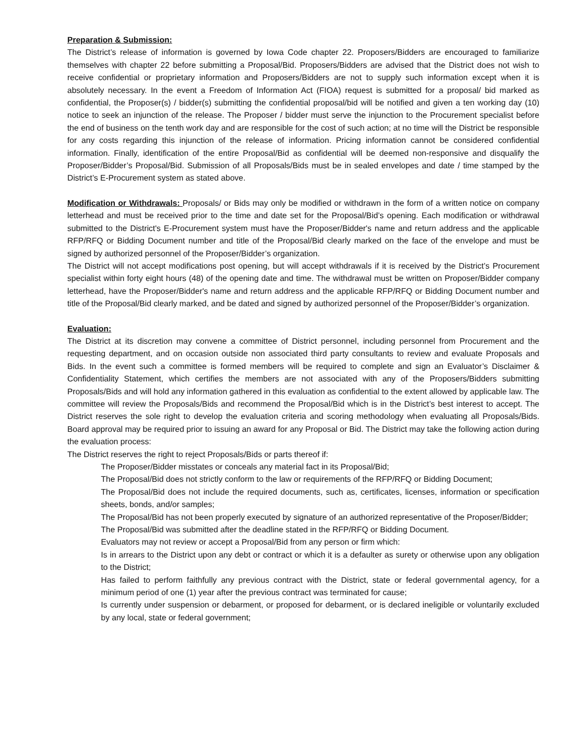Preparation & Submission:
The District’s release of information is governed by Iowa Code chapter 22. Proposers/Bidders are encouraged to familiarize themselves with chapter 22 before submitting a Proposal/Bid. Proposers/Bidders are advised that the District does not wish to receive confidential or proprietary information and Proposers/Bidders are not to supply such information except when it is absolutely necessary. In the event a Freedom of Information Act (FIOA) request is submitted for a proposal/ bid marked as confidential, the Proposer(s) / bidder(s) submitting the confidential proposal/bid will be notified and given a ten working day (10) notice to seek an injunction of the release. The Proposer / bidder must serve the injunction to the Procurement specialist before the end of business on the tenth work day and are responsible for the cost of such action; at no time will the District be responsible for any costs regarding this injunction of the release of information. Pricing information cannot be considered confidential information. Finally, identification of the entire Proposal/Bid as confidential will be deemed non-responsive and disqualify the Proposer/Bidder’s Proposal/Bid. Submission of all Proposals/Bids must be in sealed envelopes and date / time stamped by the District’s E-Procurement system as stated above.
Modification or Withdrawals: Proposals/ or Bids may only be modified or withdrawn in the form of a written notice on company letterhead and must be received prior to the time and date set for the Proposal/Bid’s opening. Each modification or withdrawal submitted to the District's E-Procurement system must have the Proposer/Bidder's name and return address and the applicable RFP/RFQ or Bidding Document number and title of the Proposal/Bid clearly marked on the face of the envelope and must be signed by authorized personnel of the Proposer/Bidder’s organization.
The District will not accept modifications post opening, but will accept withdrawals if it is received by the District’s Procurement specialist within forty eight hours (48) of the opening date and time. The withdrawal must be written on Proposer/Bidder company letterhead, have the Proposer/Bidder's name and return address and the applicable RFP/RFQ or Bidding Document number and title of the Proposal/Bid clearly marked, and be dated and signed by authorized personnel of the Proposer/Bidder’s organization.
Evaluation:
The District at its discretion may convene a committee of District personnel, including personnel from Procurement and the requesting department, and on occasion outside non associated third party consultants to review and evaluate Proposals and Bids. In the event such a committee is formed members will be required to complete and sign an Evaluator’s Disclaimer & Confidentiality Statement, which certifies the members are not associated with any of the Proposers/Bidders submitting Proposals/Bids and will hold any information gathered in this evaluation as confidential to the extent allowed by applicable law. The committee will review the Proposals/Bids and recommend the Proposal/Bid which is in the District’s best interest to accept. The District reserves the sole right to develop the evaluation criteria and scoring methodology when evaluating all Proposals/Bids. Board approval may be required prior to issuing an award for any Proposal or Bid. The District may take the following action during the evaluation process:
The District reserves the right to reject Proposals/Bids or parts thereof if:
The Proposer/Bidder misstates or conceals any material fact in its Proposal/Bid;
The Proposal/Bid does not strictly conform to the law or requirements of the RFP/RFQ or Bidding Document;
The Proposal/Bid does not include the required documents, such as, certificates, licenses, information or specification sheets, bonds, and/or samples;
The Proposal/Bid has not been properly executed by signature of an authorized representative of the Proposer/Bidder;
The Proposal/Bid was submitted after the deadline stated in the RFP/RFQ or Bidding Document.
Evaluators may not review or accept a Proposal/Bid from any person or firm which:
Is in arrears to the District upon any debt or contract or which it is a defaulter as surety or otherwise upon any obligation to the District;
Has failed to perform faithfully any previous contract with the District, state or federal governmental agency, for a minimum period of one (1) year after the previous contract was terminated for cause;
Is currently under suspension or debarment, or proposed for debarment, or is declared ineligible or voluntarily excluded by any local, state or federal government;